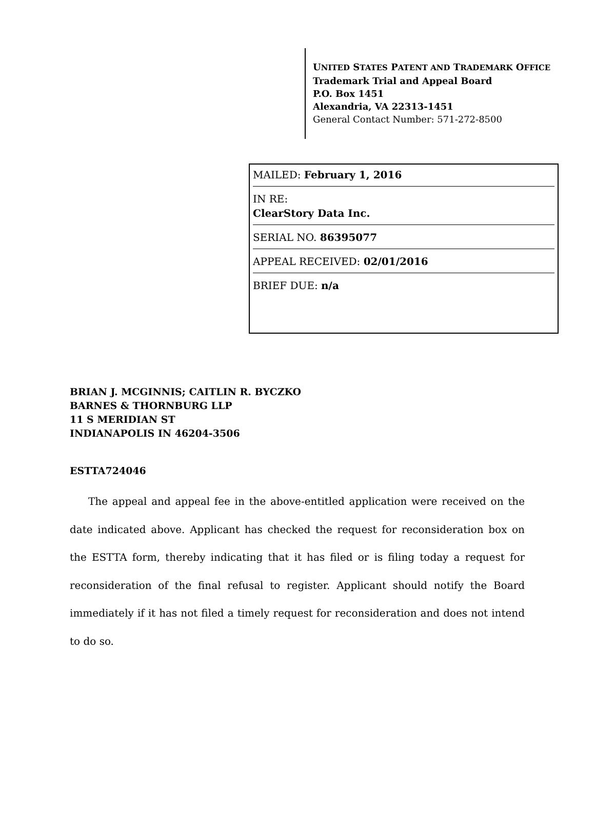UNITED STATES PATENT AND TRADEMARK OFFICE
Trademark Trial and Appeal Board
P.O. Box 1451
Alexandria, VA 22313-1451
General Contact Number: 571-272-8500
MAILED: February 1, 2016
IN RE:
ClearStory Data Inc.
SERIAL NO. 86395077
APPEAL RECEIVED: 02/01/2016
BRIEF DUE: n/a
BRIAN J. MCGINNIS; CAITLIN R. BYCZKO
BARNES & THORNBURG LLP
11 S MERIDIAN ST
INDIANAPOLIS IN 46204-3506
ESTTA724046
The appeal and appeal fee in the above-entitled application were received on the date indicated above. Applicant has checked the request for reconsideration box on the ESTTA form, thereby indicating that it has filed or is filing today a request for reconsideration of the final refusal to register. Applicant should notify the Board immediately if it has not filed a timely request for reconsideration and does not intend to do so.